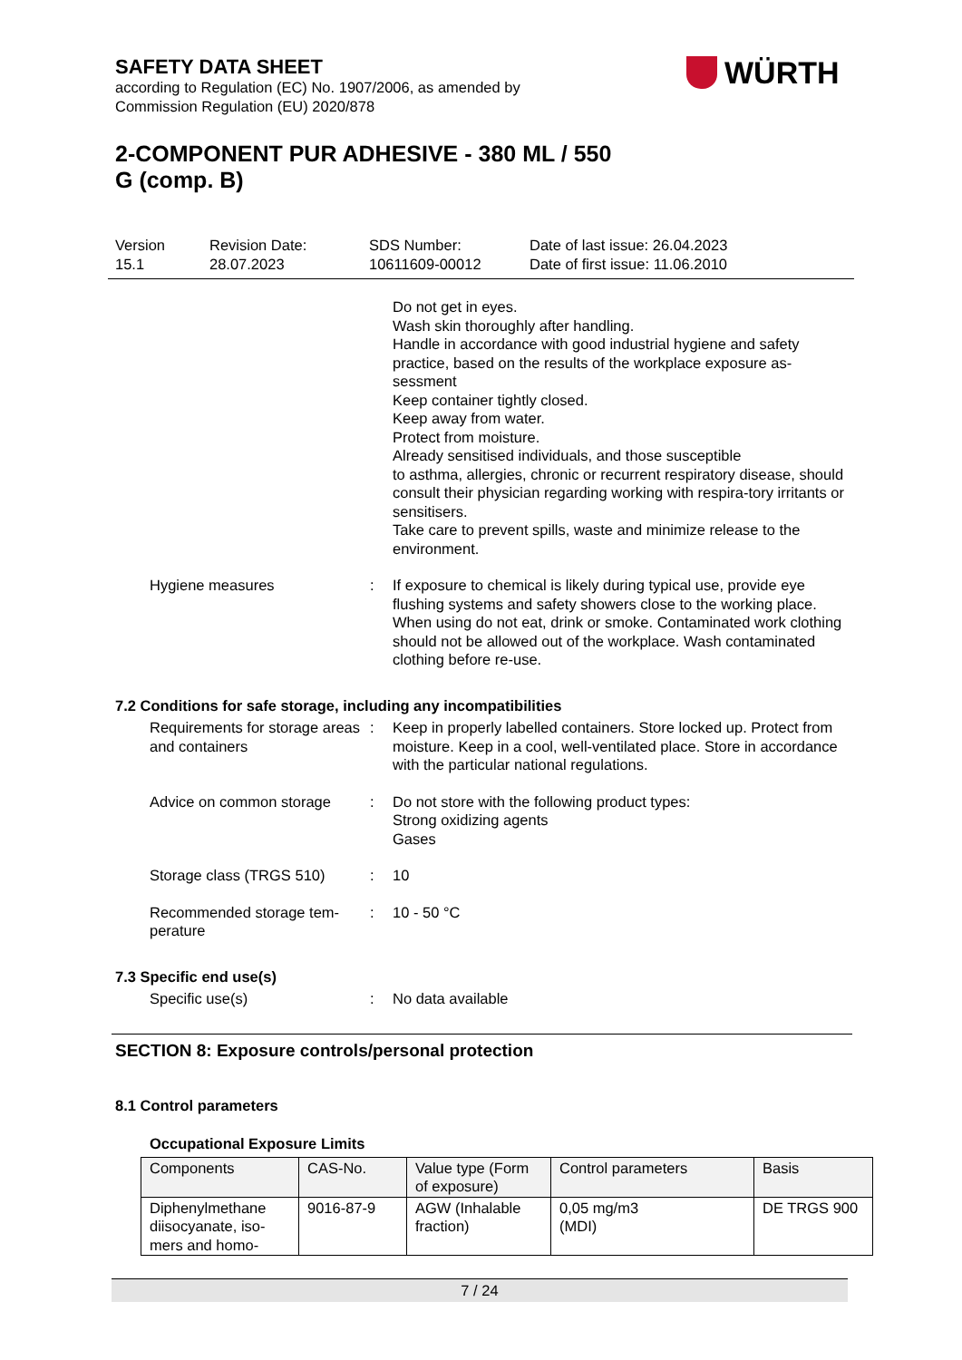SAFETY DATA SHEET
according to Regulation (EC) No. 1907/2006, as amended by
Commission Regulation (EU) 2020/878
2-COMPONENT PUR ADHESIVE - 380 ML / 550
G (comp. B)
WÜRTH
Version
15.1
Revision Date:
28.07.2023
SDS Number:
10611609-00012
Date of last issue: 26.04.2023
Date of first issue: 11.06.2010
Do not get in eyes.
Wash skin thoroughly after handling.
Handle in accordance with good industrial hygiene and safety practice, based on the results of the workplace exposure as-sessment
Keep container tightly closed.
Keep away from water.
Protect from moisture.
Already sensitised individuals, and those susceptible
to asthma, allergies, chronic or recurrent respiratory disease, should consult their physician regarding working with respira-tory irritants or sensitisers.
Take care to prevent spills, waste and minimize release to the environment.
Hygiene measures : If exposure to chemical is likely during typical use, provide eye flushing systems and safety showers close to the working place. When using do not eat, drink or smoke. Contaminated work clothing should not be allowed out of the workplace. Wash contaminated clothing before re-use.
7.2 Conditions for safe storage, including any incompatibilities
Requirements for storage areas and containers
: Keep in properly labelled containers. Store locked up. Protect from moisture. Keep in a cool, well-ventilated place. Store in accordance with the particular national regulations.
Advice on common storage : Do not store with the following product types:
Strong oxidizing agents
Gases
Storage class (TRGS 510) : 10
Recommended storage tem-perature
: 10 - 50 °C
7.3 Specific end use(s)
Specific use(s) : No data available
SECTION 8: Exposure controls/personal protection
8.1 Control parameters
Occupational Exposure Limits
| Components | CAS-No. | Value type (Form of exposure) | Control parameters | Basis |
| --- | --- | --- | --- | --- |
| Diphenylmethane diisocyanate, iso-mers and homo- | 9016-87-9 | AGW (Inhalable fraction) | 0,05 mg/m3 (MDI) | DE TRGS 900 |
7 / 24